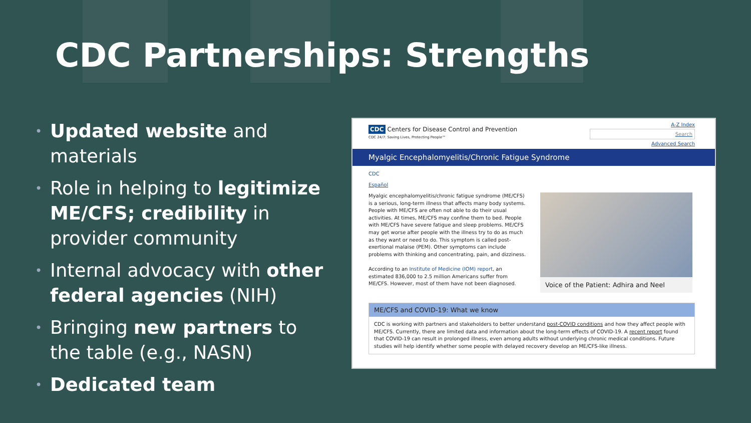CDC Partnerships: Strengths
• Updated website and materials
• Role in helping to legitimize ME/CFS; credibility in provider community
• Internal advocacy with other federal agencies (NIH)
• Bringing new partners to the table (e.g., NASN)
• Dedicated team
CDC Centers for Disease Control and Prevention
CDC 24/7: Saving Lives, Protecting People™
A-Z Index
Search
Advanced Search
Myalgic Encephalomyelitis/Chronic Fatigue Syndrome
CDC
Español
Myalgic encephalomyelitis/chronic fatigue syndrome (ME/CFS) is a serious, long-term illness that affects many body systems. People with ME/CFS are often not able to do their usual activities. At times, ME/CFS may confine them to bed. People with ME/CFS have severe fatigue and sleep problems. ME/CFS may get worse after people with the illness try to do as much as they want or need to do. This symptom is called post-exertional malaise (PEM). Other symptoms can include problems with thinking and concentrating, pain, and dizziness.
According to an Institute of Medicine (IOM) report, an estimated 836,000 to 2.5 million Americans suffer from ME/CFS. However, most of them have not been diagnosed.
Voice of the Patient: Adhira and Neel
ME/CFS and COVID-19: What we know
CDC is working with partners and stakeholders to better understand post-COVID conditions and how they affect people with ME/CFS. Currently, there are limited data and information about the long-term effects of COVID-19. A recent report found that COVID-19 can result in prolonged illness, even among adults without underlying chronic medical conditions. Future studies will help identify whether some people with delayed recovery develop an ME/CFS-like illness.